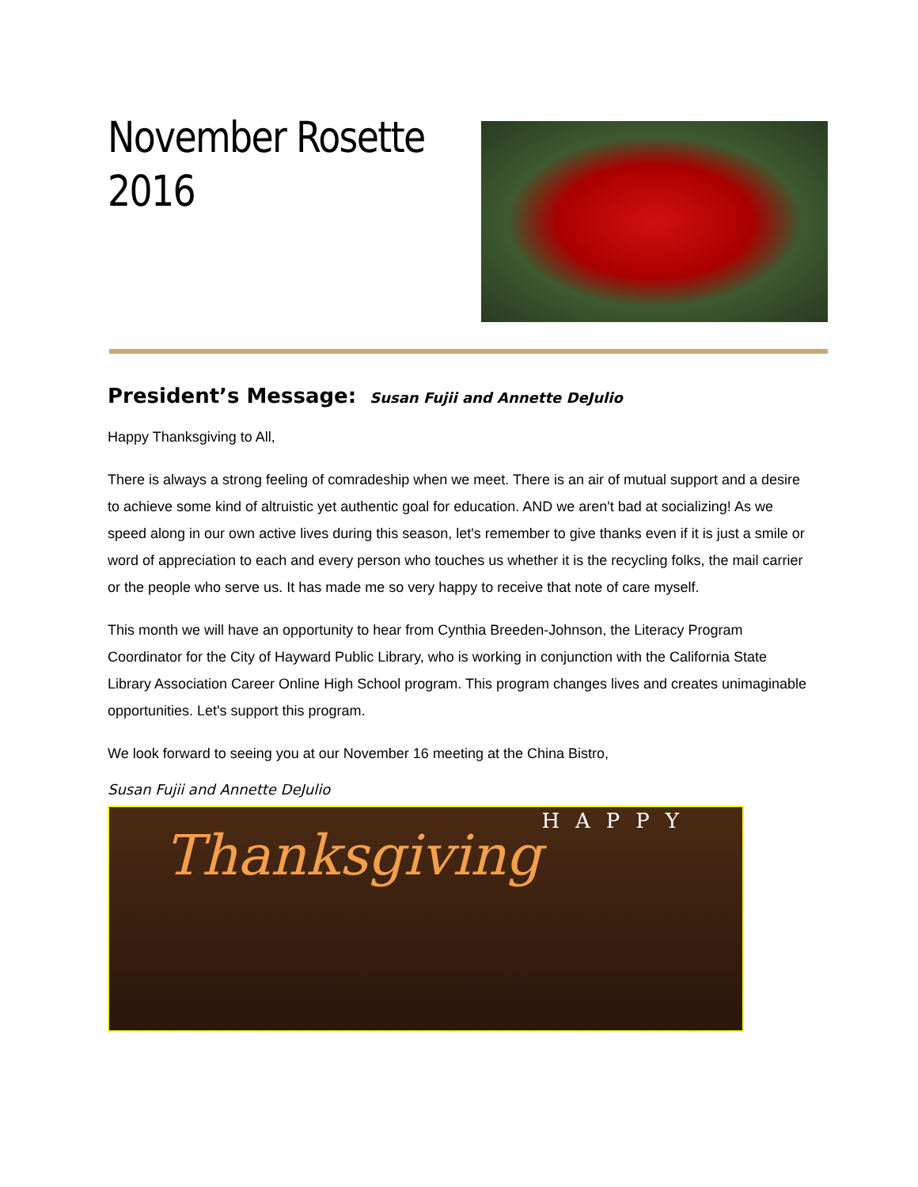November Rosette
2016
President’s Message: Susan Fujii and Annette DeJulio
Happy Thanksgiving to All,
There is always a strong feeling of comradeship when we meet. There is an air of mutual support and a desire to achieve some kind of altruistic yet authentic goal for education. AND we aren't bad at socializing! As we speed along in our own active lives during this season, let's remember to give thanks even if it is just a smile or word of appreciation to each and every person who touches us whether it is the recycling folks, the mail carrier or the people who serve us. It has made me so very happy to receive that note of care myself.
This month we will have an opportunity to hear from Cynthia Breeden-Johnson, the Literacy Program Coordinator for the City of Hayward Public Library, who is working in conjunction with the California State Library Association Career Online High School program. This program changes lives and creates unimaginable opportunities. Let's support this program.
We look forward to seeing you at our November 16 meeting at the China Bistro,
Susan Fujii and Annette DeJulio
HAPPY
Thanksgiving